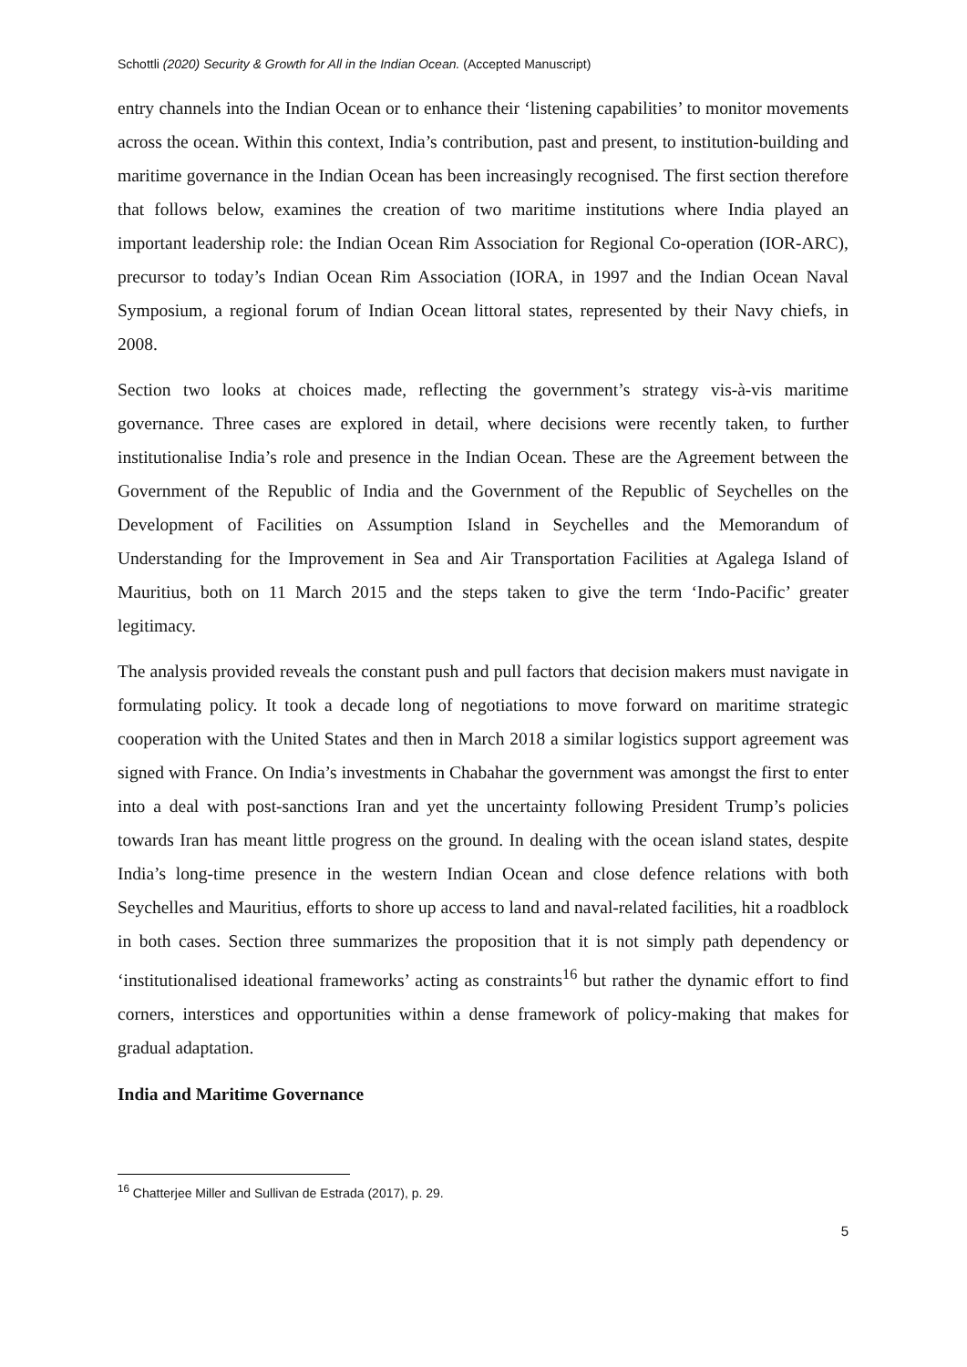Schottli (2020) Security & Growth for All in the Indian Ocean. (Accepted Manuscript)
entry channels into the Indian Ocean or to enhance their ‘listening capabilities’ to monitor movements across the ocean. Within this context, India’s contribution, past and present, to institution-building and maritime governance in the Indian Ocean has been increasingly recognised. The first section therefore that follows below, examines the creation of two maritime institutions where India played an important leadership role: the Indian Ocean Rim Association for Regional Co-operation (IOR-ARC), precursor to today’s Indian Ocean Rim Association (IORA, in 1997 and the Indian Ocean Naval Symposium, a regional forum of Indian Ocean littoral states, represented by their Navy chiefs, in 2008.
Section two looks at choices made, reflecting the government’s strategy vis-à-vis maritime governance. Three cases are explored in detail, where decisions were recently taken, to further institutionalise India’s role and presence in the Indian Ocean. These are the Agreement between the Government of the Republic of India and the Government of the Republic of Seychelles on the Development of Facilities on Assumption Island in Seychelles and the Memorandum of Understanding for the Improvement in Sea and Air Transportation Facilities at Agalega Island of Mauritius, both on 11 March 2015 and the steps taken to give the term ‘Indo-Pacific’ greater legitimacy.
The analysis provided reveals the constant push and pull factors that decision makers must navigate in formulating policy. It took a decade long of negotiations to move forward on maritime strategic cooperation with the United States and then in March 2018 a similar logistics support agreement was signed with France. On India’s investments in Chabahar the government was amongst the first to enter into a deal with post-sanctions Iran and yet the uncertainty following President Trump’s policies towards Iran has meant little progress on the ground. In dealing with the ocean island states, despite India’s long-time presence in the western Indian Ocean and close defence relations with both Seychelles and Mauritius, efforts to shore up access to land and naval-related facilities, hit a roadblock in both cases. Section three summarizes the proposition that it is not simply path dependency or ‘institutionalised ideational frameworks’ acting as constraints<sup>16</sup> but rather the dynamic effort to find corners, interstices and opportunities within a dense framework of policy-making that makes for gradual adaptation.
India and Maritime Governance
<sup>16</sup> Chatterjee Miller and Sullivan de Estrada (2017), p. 29.
5